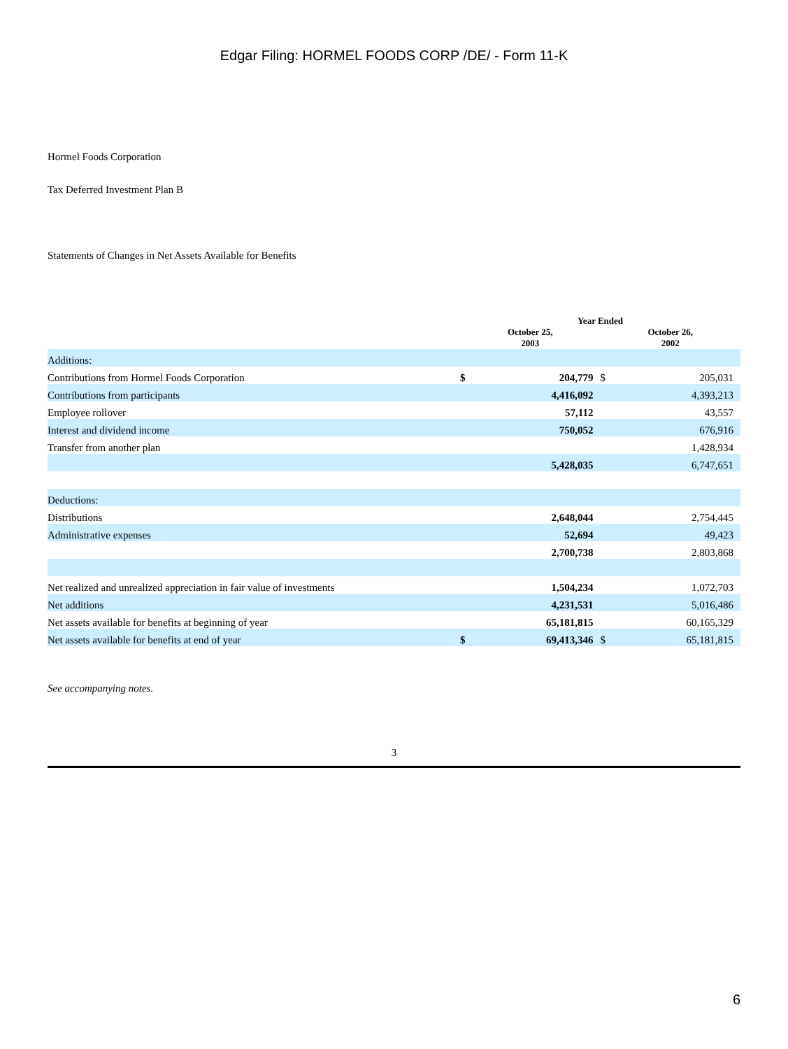Edgar Filing: HORMEL FOODS CORP /DE/ - Form 11-K
Hormel Foods Corporation
Tax Deferred Investment Plan B
Statements of Changes in Net Assets Available for Benefits
| | Year Ended | | | |
| --- | --- | --- | --- | --- |
| | October 25, 2003 | | October 26, 2002 | |
| Additions: | | | | |
| Contributions from Hormel Foods Corporation | $ | 204,779 | $ | 205,031 |
| Contributions from participants | | 4,416,092 | | 4,393,213 |
| Employee rollover | | 57,112 | | 43,557 |
| Interest and dividend income | | 750,052 | | 676,916 |
| Transfer from another plan | | | | 1,428,934 |
| | | 5,428,035 | | 6,747,651 |
| Deductions: | | | | |
| Distributions | | 2,648,044 | | 2,754,445 |
| Administrative expenses | | 52,694 | | 49,423 |
| | | 2,700,738 | | 2,803,868 |
| Net realized and unrealized appreciation in fair value of investments | | 1,504,234 | | 1,072,703 |
| Net additions | | 4,231,531 | | 5,016,486 |
| Net assets available for benefits at beginning of year | | 65,181,815 | | 60,165,329 |
| Net assets available for benefits at end of year | $ | 69,413,346 | $ | 65,181,815 |
See accompanying notes.
3
6